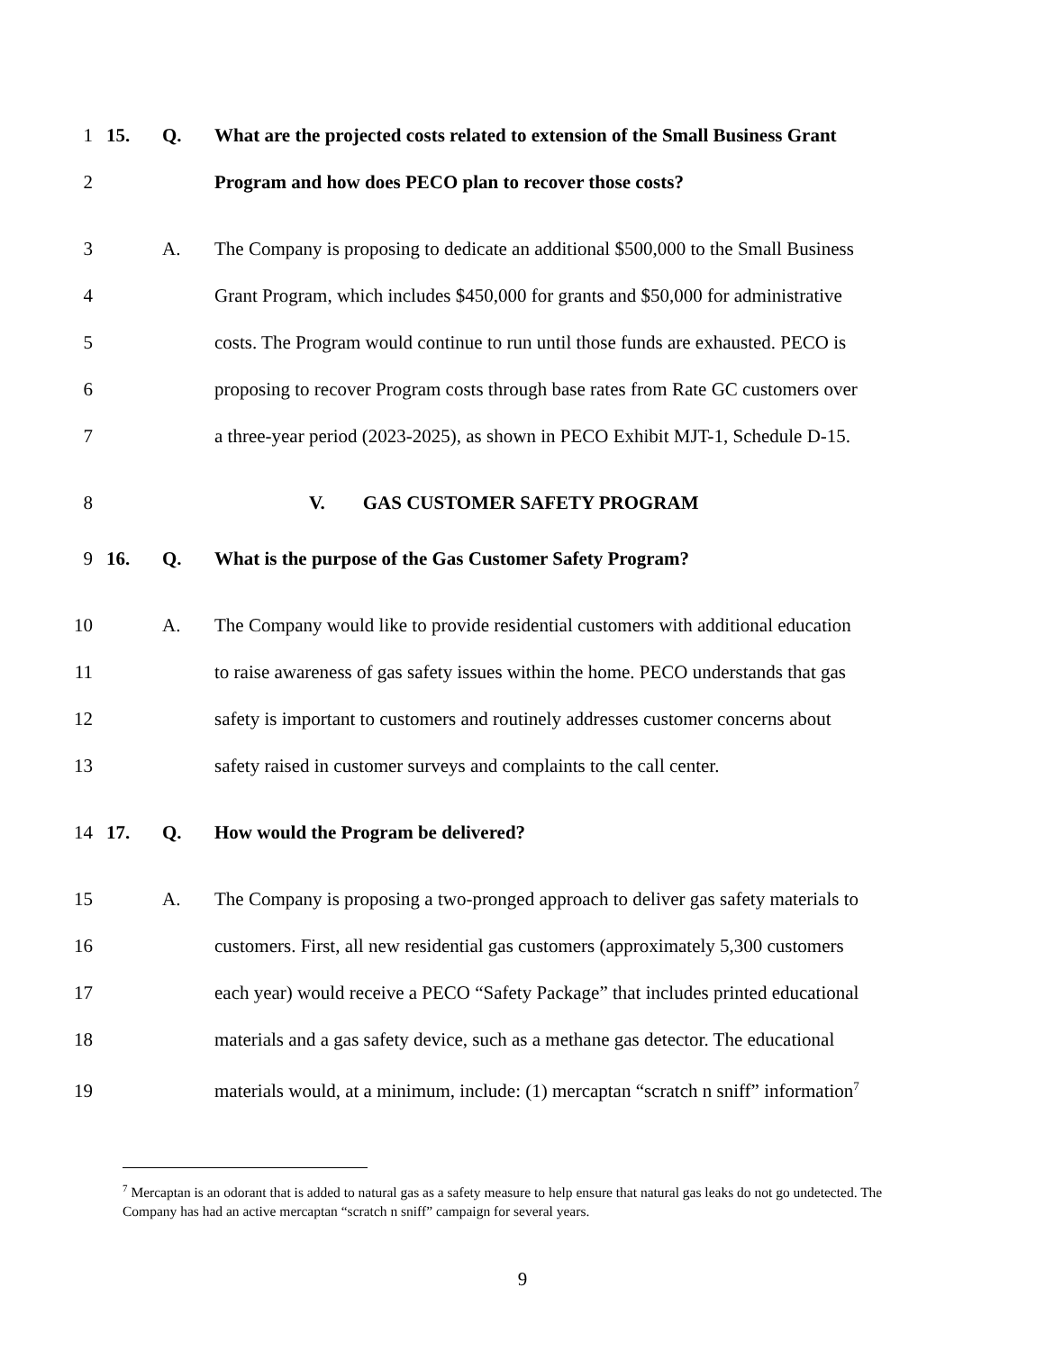1 15. Q. What are the projected costs related to extension of the Small Business Grant
2 Program and how does PECO plan to recover those costs?
3 A. The Company is proposing to dedicate an additional $500,000 to the Small Business
4 Grant Program, which includes $450,000 for grants and $50,000 for administrative
5 costs. The Program would continue to run until those funds are exhausted. PECO is
6 proposing to recover Program costs through base rates from Rate GC customers over
7 a three-year period (2023-2025), as shown in PECO Exhibit MJT-1, Schedule D-15.
8 V. GAS CUSTOMER SAFETY PROGRAM
9 16. Q. What is the purpose of the Gas Customer Safety Program?
10 A. The Company would like to provide residential customers with additional education
11 to raise awareness of gas safety issues within the home. PECO understands that gas
12 safety is important to customers and routinely addresses customer concerns about
13 safety raised in customer surveys and complaints to the call center.
14 17. Q. How would the Program be delivered?
15 A. The Company is proposing a two-pronged approach to deliver gas safety materials to
16 customers. First, all new residential gas customers (approximately 5,300 customers
17 each year) would receive a PECO “Safety Package” that includes printed educational
18 materials and a gas safety device, such as a methane gas detector. The educational
19 materials would, at a minimum, include: (1) mercaptan “scratch n sniff” information<sup>7</sup>
<sup>7</sup> Mercaptan is an odorant that is added to natural gas as a safety measure to help ensure that natural gas leaks do not go undetected. The Company has had an active mercaptan “scratch n sniff” campaign for several years.
9